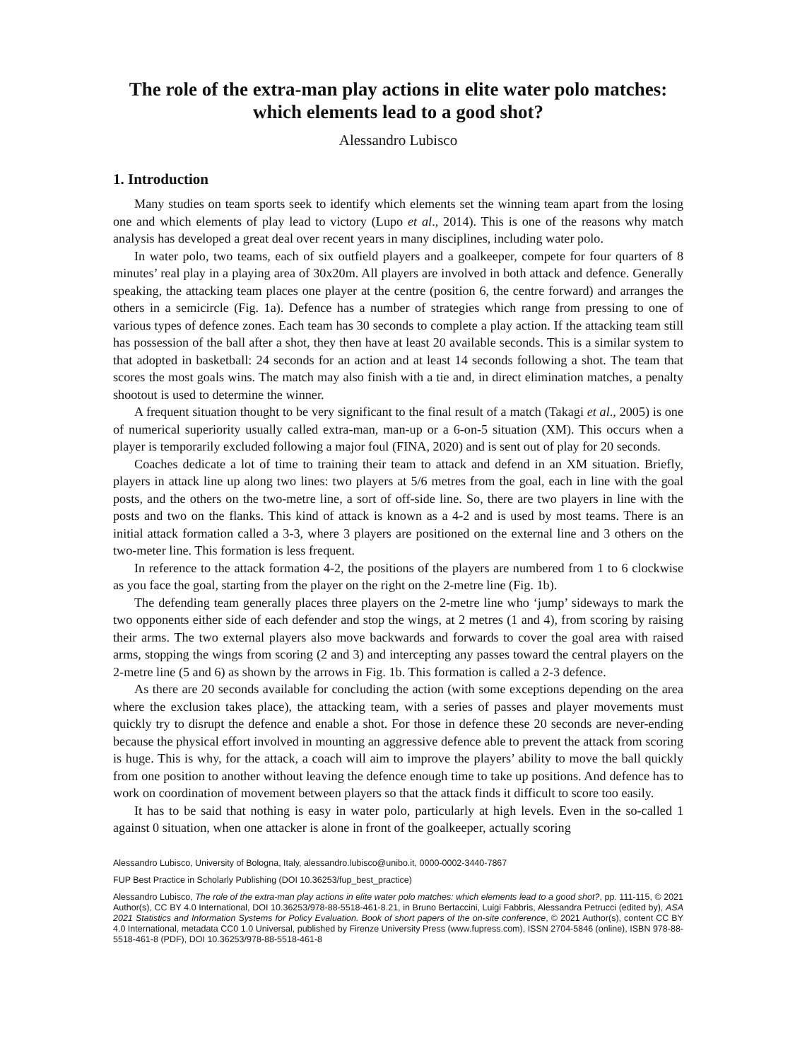The role of the extra-man play actions in elite water polo matches: which elements lead to a good shot?
Alessandro Lubisco
1. Introduction
Many studies on team sports seek to identify which elements set the winning team apart from the losing one and which elements of play lead to victory (Lupo et al., 2014). This is one of the reasons why match analysis has developed a great deal over recent years in many disciplines, including water polo.
In water polo, two teams, each of six outfield players and a goalkeeper, compete for four quarters of 8 minutes’ real play in a playing area of 30x20m. All players are involved in both attack and defence. Generally speaking, the attacking team places one player at the centre (position 6, the centre forward) and arranges the others in a semicircle (Fig. 1a). Defence has a number of strategies which range from pressing to one of various types of defence zones. Each team has 30 seconds to complete a play action. If the attacking team still has possession of the ball after a shot, they then have at least 20 available seconds. This is a similar system to that adopted in basketball: 24 seconds for an action and at least 14 seconds following a shot. The team that scores the most goals wins. The match may also finish with a tie and, in direct elimination matches, a penalty shootout is used to determine the winner.
A frequent situation thought to be very significant to the final result of a match (Takagi et al., 2005) is one of numerical superiority usually called extra-man, man-up or a 6-on-5 situation (XM). This occurs when a player is temporarily excluded following a major foul (FINA, 2020) and is sent out of play for 20 seconds.
Coaches dedicate a lot of time to training their team to attack and defend in an XM situation. Briefly, players in attack line up along two lines: two players at 5/6 metres from the goal, each in line with the goal posts, and the others on the two-metre line, a sort of off-side line. So, there are two players in line with the posts and two on the flanks. This kind of attack is known as a 4-2 and is used by most teams. There is an initial attack formation called a 3-3, where 3 players are positioned on the external line and 3 others on the two-meter line. This formation is less frequent.
In reference to the attack formation 4-2, the positions of the players are numbered from 1 to 6 clockwise as you face the goal, starting from the player on the right on the 2-metre line (Fig. 1b).
The defending team generally places three players on the 2-metre line who ‘jump’ sideways to mark the two opponents either side of each defender and stop the wings, at 2 metres (1 and 4), from scoring by raising their arms. The two external players also move backwards and forwards to cover the goal area with raised arms, stopping the wings from scoring (2 and 3) and intercepting any passes toward the central players on the 2-metre line (5 and 6) as shown by the arrows in Fig. 1b. This formation is called a 2-3 defence.
As there are 20 seconds available for concluding the action (with some exceptions depending on the area where the exclusion takes place), the attacking team, with a series of passes and player movements must quickly try to disrupt the defence and enable a shot. For those in defence these 20 seconds are never-ending because the physical effort involved in mounting an aggressive defence able to prevent the attack from scoring is huge. This is why, for the attack, a coach will aim to improve the players’ ability to move the ball quickly from one position to another without leaving the defence enough time to take up positions. And defence has to work on coordination of movement between players so that the attack finds it difficult to score too easily.
It has to be said that nothing is easy in water polo, particularly at high levels. Even in the so-called 1 against 0 situation, when one attacker is alone in front of the goalkeeper, actually scoring
Alessandro Lubisco, University of Bologna, Italy, alessandro.lubisco@unibo.it, 0000-0002-3440-7867
FUP Best Practice in Scholarly Publishing (DOI 10.36253/fup_best_practice)
Alessandro Lubisco, The role of the extra-man play actions in elite water polo matches: which elements lead to a good shot?, pp. 111-115, © 2021 Author(s), CC BY 4.0 International, DOI 10.36253/978-88-5518-461-8.21, in Bruno Bertaccini, Luigi Fabbris, Alessandra Petrucci (edited by), ASA 2021 Statistics and Information Systems for Policy Evaluation. Book of short papers of the on-site conference, © 2021 Author(s), content CC BY 4.0 International, metadata CC0 1.0 Universal, published by Firenze University Press (www.fupress.com), ISSN 2704-5846 (online), ISBN 978-88-5518-461-8 (PDF), DOI 10.36253/978-88-5518-461-8